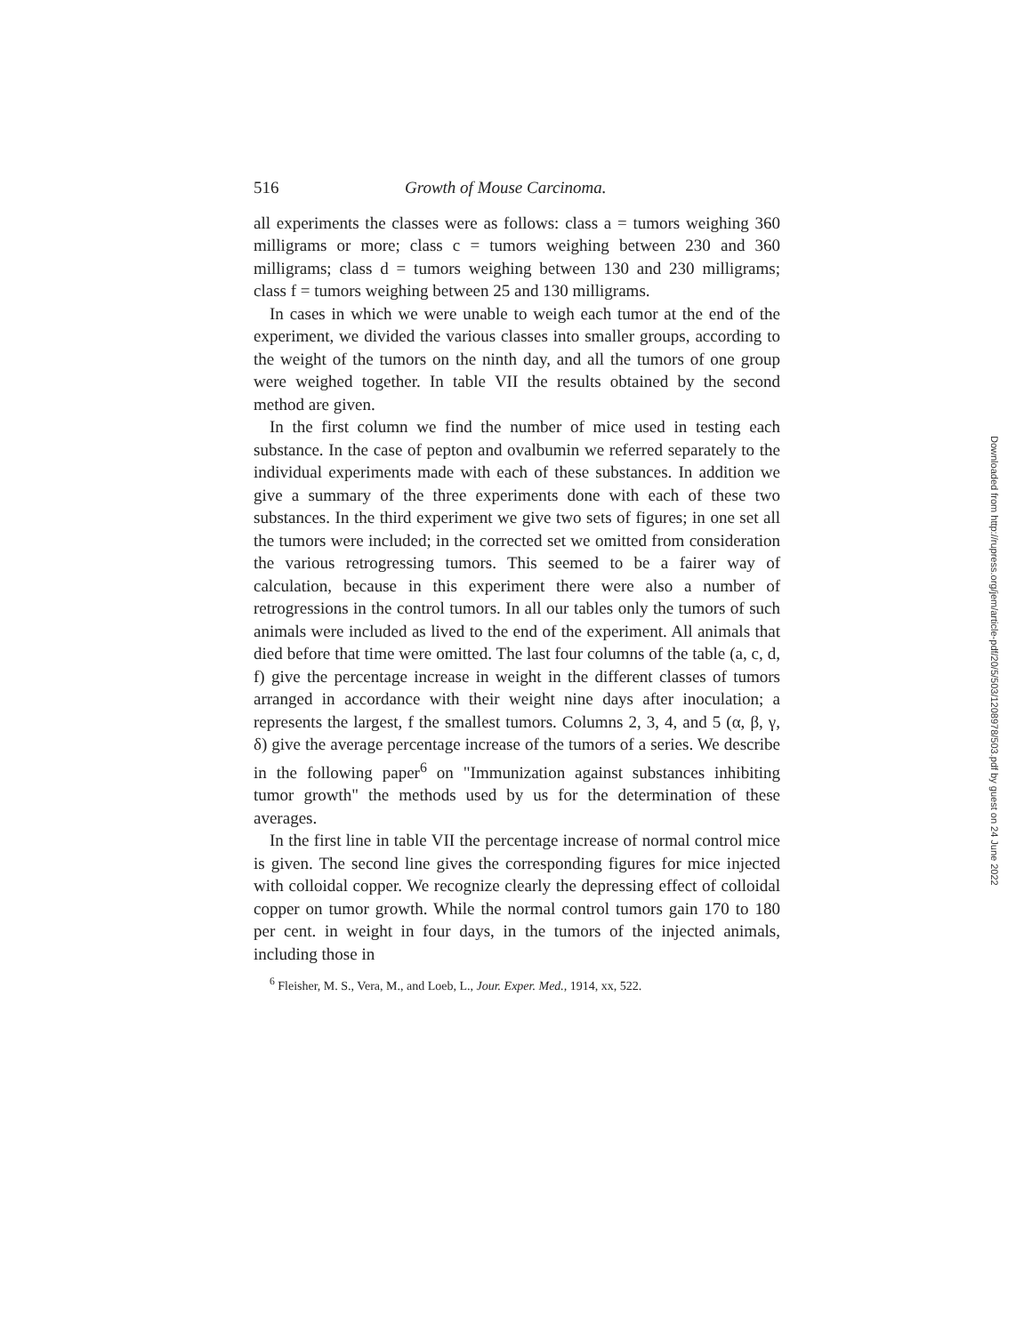516 Growth of Mouse Carcinoma.
all experiments the classes were as follows: class a = tumors weighing 360 milligrams or more; class c = tumors weighing between 230 and 360 milligrams; class d = tumors weighing between 130 and 230 milligrams; class f = tumors weighing between 25 and 130 milligrams.
In cases in which we were unable to weigh each tumor at the end of the experiment, we divided the various classes into smaller groups, according to the weight of the tumors on the ninth day, and all the tumors of one group were weighed together. In table VII the results obtained by the second method are given.
In the first column we find the number of mice used in testing each substance. In the case of pepton and ovalbumin we referred separately to the individual experiments made with each of these substances. In addition we give a summary of the three experiments done with each of these two substances. In the third experiment we give two sets of figures; in one set all the tumors were included; in the corrected set we omitted from consideration the various retrogressing tumors. This seemed to be a fairer way of calculation, because in this experiment there were also a number of retrogressions in the control tumors. In all our tables only the tumors of such animals were included as lived to the end of the experiment. All animals that died before that time were omitted. The last four columns of the table (a, c, d, f) give the percentage increase in weight in the different classes of tumors arranged in accordance with their weight nine days after inoculation; a represents the largest, f the smallest tumors. Columns 2, 3, 4, and 5 (α, β, γ, δ) give the average percentage increase of the tumors of a series. We describe in the following paper<sup>6</sup> on "Immunization against substances inhibiting tumor growth" the methods used by us for the determination of these averages.
In the first line in table VII the percentage increase of normal control mice is given. The second line gives the corresponding figures for mice injected with colloidal copper. We recognize clearly the depressing effect of colloidal copper on tumor growth. While the normal control tumors gain 170 to 180 per cent. in weight in four days, in the tumors of the injected animals, including those in
<sup>6</sup> Fleisher, M. S., Vera, M., and Loeb, L., Jour. Exper. Med., 1914, xx, 522.
Downloaded from http://rupress.org/jem/article-pdf/20/5/503/1208978/503.pdf by guest on 24 June 2022